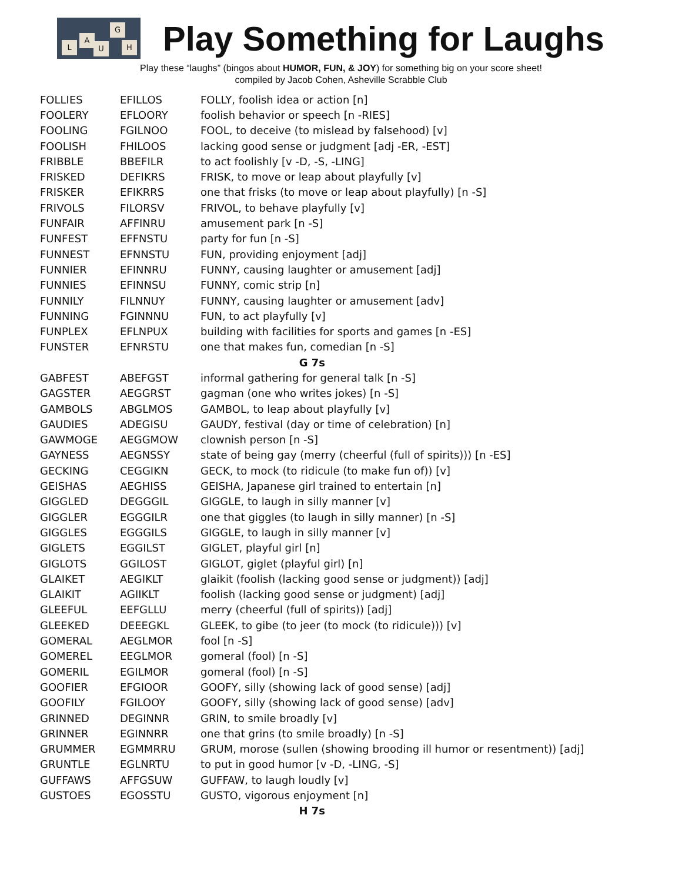L
A
U
G
H
Play Something for Laughs
Play these “laughs” (bingos about HUMOR, FUN, & JOY) for something big on your score sheet!
compiled by Jacob Cohen, Asheville Scrabble Club
| FOLLIES | EFILLOS | FOLLY, foolish idea or action [n] |
| FOOLERY | EFLOORY | foolish behavior or speech [n -RIES] |
| FOOLING | FGILNOO | FOOL, to deceive (to mislead by falsehood) [v] |
| FOOLISH | FHILOOS | lacking good sense or judgment [adj -ER, -EST] |
| FRIBBLE | BBEFILR | to act foolishly [v -D, -S, -LING] |
| FRISKED | DEFIKRS | FRISK, to move or leap about playfully [v] |
| FRISKER | EFIKRRS | one that frisks (to move or leap about playfully) [n -S] |
| FRIVOLS | FILORSV | FRIVOL, to behave playfully [v] |
| FUNFAIR | AFFINRU | amusement park [n -S] |
| FUNFEST | EFFNSTU | party for fun [n -S] |
| FUNNEST | EFNNSTU | FUN, providing enjoyment [adj] |
| FUNNIER | EFINNRU | FUNNY, causing laughter or amusement [adj] |
| FUNNIES | EFINNSU | FUNNY, comic strip [n] |
| FUNNILY | FILNNUY | FUNNY, causing laughter or amusement [adv] |
| FUNNING | FGINNNU | FUN, to act playfully [v] |
| FUNPLEX | EFLNPUX | building with facilities for sports and games [n -ES] |
| FUNSTER | EFNRSTU | one that makes fun, comedian [n -S] |
| G 7s | | |
| GABFEST | ABEFGST | informal gathering for general talk [n -S] |
| GAGSTER | AEGGRST | gagman (one who writes jokes) [n -S] |
| GAMBOLS | ABGLMOS | GAMBOL, to leap about playfully [v] |
| GAUDIES | ADEGISU | GAUDY, festival (day or time of celebration) [n] |
| GAWMOGE | AEGGMOW | clownish person [n -S] |
| GAYNESS | AEGNSSY | state of being gay (merry (cheerful (full of spirits))) [n -ES] |
| GECKING | CEGGIKN | GECK, to mock (to ridicule (to make fun of)) [v] |
| GEISHAS | AEGHISS | GEISHA, Japanese girl trained to entertain [n] |
| GIGGLED | DEGGGIL | GIGGLE, to laugh in silly manner [v] |
| GIGGLER | EGGGILR | one that giggles (to laugh in silly manner) [n -S] |
| GIGGLES | EGGGILS | GIGGLE, to laugh in silly manner [v] |
| GIGLETS | EGGILST | GIGLET, playful girl [n] |
| GIGLOTS | GGILOST | GIGLOT, giglet (playful girl) [n] |
| GLAIKET | AEGIKLT | glaikit (foolish (lacking good sense or judgment)) [adj] |
| GLAIKIT | AGIIKLT | foolish (lacking good sense or judgment) [adj] |
| GLEEFUL | EEFGLLU | merry (cheerful (full of spirits)) [adj] |
| GLEEKED | DEEEGKL | GLEEK, to gibe (to jeer (to mock (to ridicule))) [v] |
| GOMERAL | AEGLMOR | fool [n -S] |
| GOMEREL | EEGLMOR | gomeral (fool) [n -S] |
| GOMERIL | EGILMOR | gomeral (fool) [n -S] |
| GOOFIER | EFGIOOR | GOOFY, silly (showing lack of good sense) [adj] |
| GOOFILY | FGILOOY | GOOFY, silly (showing lack of good sense) [adv] |
| GRINNED | DEGINNR | GRIN, to smile broadly [v] |
| GRINNER | EGINNRR | one that grins (to smile broadly) [n -S] |
| GRUMMER | EGMMRRU | GRUM, morose (sullen (showing brooding ill humor or resentment)) [adj] |
| GRUNTLE | EGLNRTU | to put in good humor [v -D, -LING, -S] |
| GUFFAWS | AFFGSUW | GUFFAW, to laugh loudly [v] |
| GUSTOES | EGOSSTU | GUSTO, vigorous enjoyment [n] |
| H 7s | | |